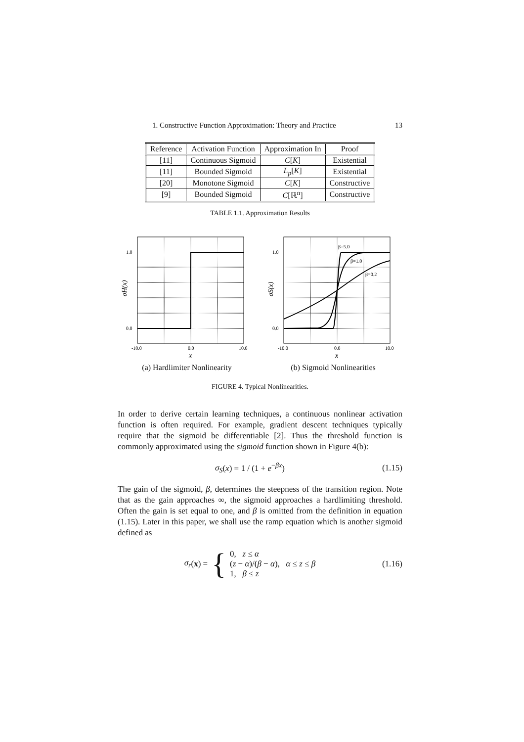1. Constructive Function Approximation: Theory and Practice 13
| Reference | Activation Function | Approximation In | Proof |
| --- | --- | --- | --- |
| [11] | Continuous Sigmoid | C [ K ] | Existential |
| [11] | Bounded Sigmoid | L<sub>p</sub> [ K ] | Existential |
| [20] | Monotone Sigmoid | C [ K ] | Constructive |
| [9] | Bounded Sigmoid | C [ℝ<sup>n</sup>] | Constructive |
TABLE 1.1. Approximation Results
1.0
0.0
-10.0
0.0
10.0
x
σH(x)
(a) Hardlimiter Nonlinearity
β=5.0
β=1.0
β=0.2
1.0
0.0
-10.0
0.0
10.0
x
σS(x)
(b) Sigmoid Nonlinearities
FIGURE 4. Typical Nonlinearities.
In order to derive certain learning techniques, a continuous nonlinear activation function is often required. For example, gradient descent techniques typically require that the sigmoid be differentiable [2]. Thus the threshold function is commonly approximated using the sigmoid function shown in Figure 4(b):
σ<sub>S</sub>(x) = 1 / (1 + e<sup>−βx</sup>) (1.15)
The gain of the sigmoid, β, determines the steepness of the transition region. Note that as the gain approaches ∞, the sigmoid approaches a hardlimiting threshold. Often the gain is set equal to one, and β is omitted from the definition in equation (1.15). Later in this paper, we shall use the ramp equation which is another sigmoid defined as
σ<sub>r</sub> (x) = { 0, z ≤ α
(z − α)/(β − α), α ≤ z ≤ β
1, β ≤ z (1.16)